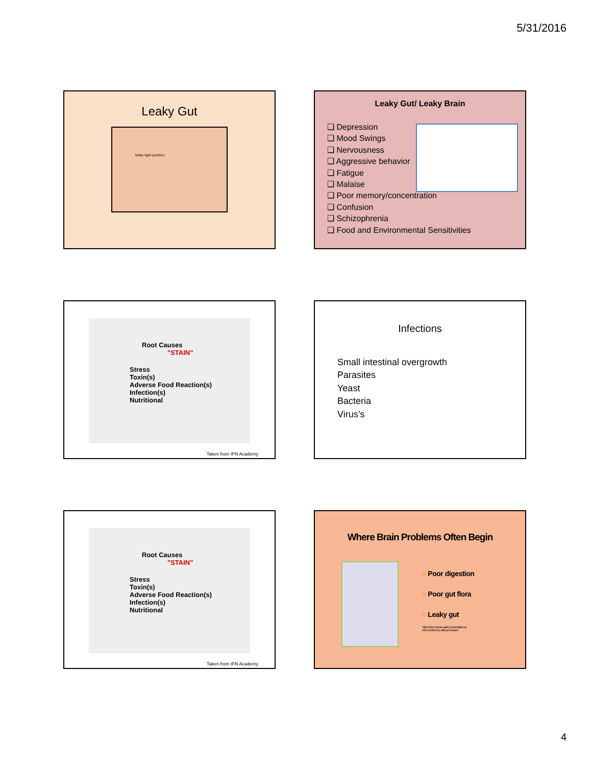5/31/2016
Leaky Gut
leaky tight junction
Leaky Gut/ Leaky Brain
❑ Depression
❑ Mood Swings
❑ Nervousness
❑ Aggressive behavior
❑ Fatigue
❑ Malaise
❑ Poor memory/concentration
❑ Confusion
❑ Schizophrenia
❑ Food and Environmental Sensitivities
Root Causes
"STAIN"
Stress
Toxin(s)
Adverse Food Reaction(s)
Infection(s)
Nutritional
Taken from IFN Academy
Infections
Small intestinal overgrowth
Parasites
Yeast
Bacteria
Virus’s
Root Causes
"STAIN"
Stress
Toxin(s)
Adverse Food Reaction(s)
Infection(s)
Nutritional
Taken from IFN Academy
Where Brain Problems Often Begin
○ Poor digestion
○ Poor gut flora
○ Leaky gut
Taken from Dana Laake presentation at
ARI Conference with permission
4